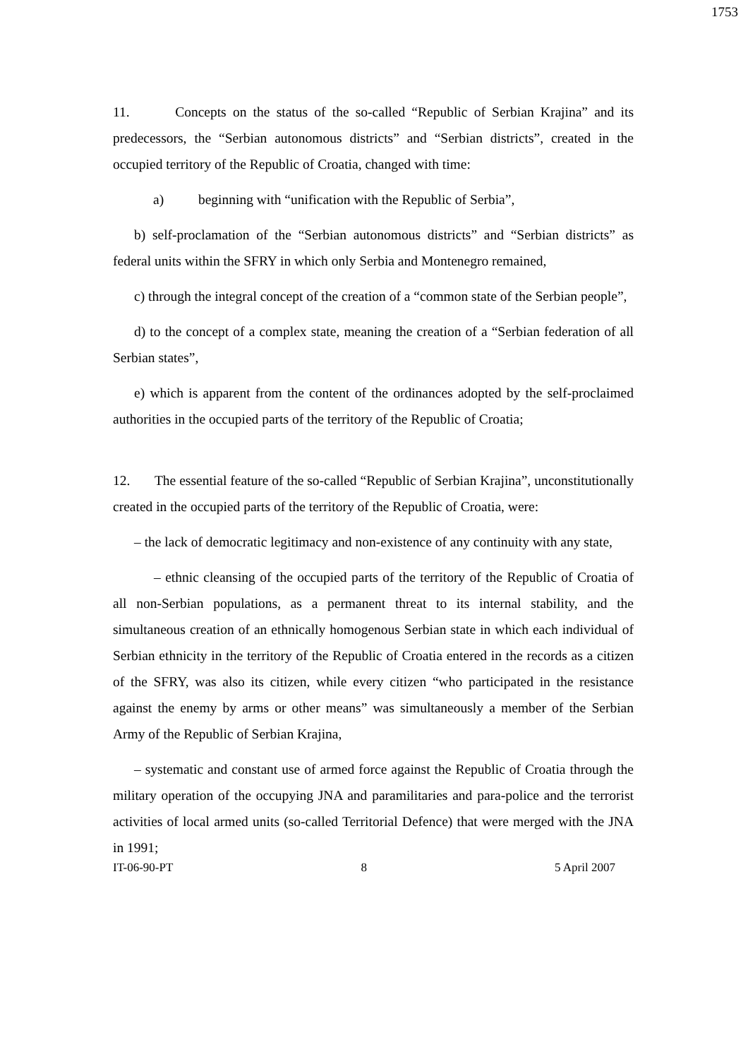1753
11. Concepts on the status of the so-called “Republic of Serbian Krajina” and its predecessors, the “Serbian autonomous districts” and “Serbian districts”, created in the occupied territory of the Republic of Croatia, changed with time:
a) beginning with “unification with the Republic of Serbia”,
b) self-proclamation of the “Serbian autonomous districts” and “Serbian districts” as federal units within the SFRY in which only Serbia and Montenegro remained,
c) through the integral concept of the creation of a “common state of the Serbian people”,
d) to the concept of a complex state, meaning the creation of a “Serbian federation of all Serbian states”,
e) which is apparent from the content of the ordinances adopted by the self-proclaimed authorities in the occupied parts of the territory of the Republic of Croatia;
12. The essential feature of the so-called “Republic of Serbian Krajina”, unconstitutionally created in the occupied parts of the territory of the Republic of Croatia, were:
– the lack of democratic legitimacy and non-existence of any continuity with any state,
– ethnic cleansing of the occupied parts of the territory of the Republic of Croatia of all non-Serbian populations, as a permanent threat to its internal stability, and the simultaneous creation of an ethnically homogenous Serbian state in which each individual of Serbian ethnicity in the territory of the Republic of Croatia entered in the records as a citizen of the SFRY, was also its citizen, while every citizen “who participated in the resistance against the enemy by arms or other means” was simultaneously a member of the Serbian Army of the Republic of Serbian Krajina,
– systematic and constant use of armed force against the Republic of Croatia through the military operation of the occupying JNA and paramilitaries and para-police and the terrorist activities of local armed units (so-called Territorial Defence) that were merged with the JNA in 1991;
IT-06-90-PT 8 5 April 2007